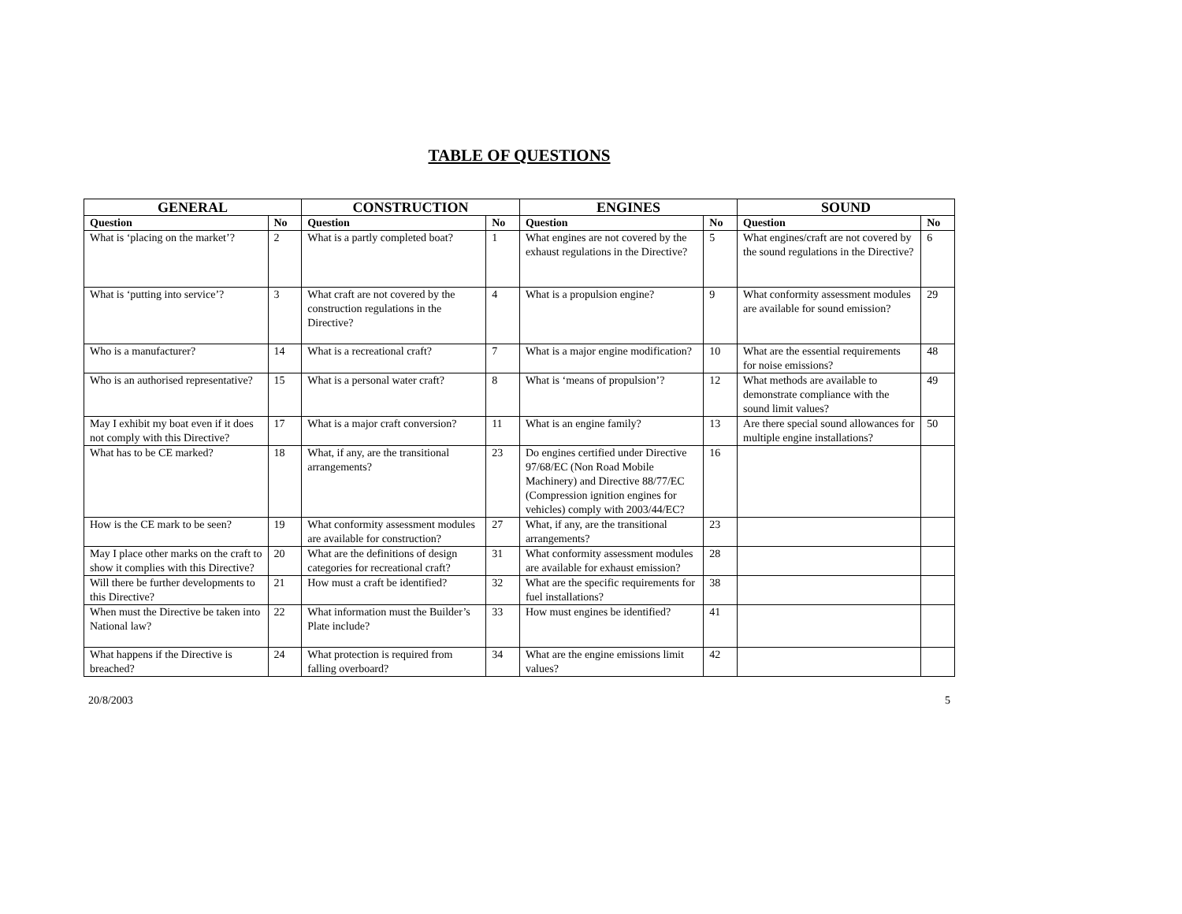TABLE OF QUESTIONS
| GENERAL | | CONSTRUCTION | | ENGINES | | SOUND | |
| --- | --- | --- | --- | --- | --- | --- | --- |
| Question | No | Question | No | Question | No | Question | No |
| What is ‘placing on the market’? | 2 | What is a partly completed boat? | 1 | What engines are not covered by the exhaust regulations in the Directive? | 5 | What engines/craft are not covered by the sound regulations in the Directive? | 6 |
| What is ‘putting into service’? | 3 | What craft are not covered by the construction regulations in the Directive? | 4 | What is a propulsion engine? | 9 | What conformity assessment modules are available for sound emission? | 29 |
| Who is a manufacturer? | 14 | What is a recreational craft? | 7 | What is a major engine modification? | 10 | What are the essential requirements for noise emissions? | 48 |
| Who is an authorised representative? | 15 | What is a personal water craft? | 8 | What is ‘means of propulsion’? | 12 | What methods are available to demonstrate compliance with the sound limit values? | 49 |
| May I exhibit my boat even if it does not comply with this Directive? | 17 | What is a major craft conversion? | 11 | What is an engine family? | 13 | Are there special sound allowances for multiple engine installations? | 50 |
| What has to be CE marked? | 18 | What, if any, are the transitional arrangements? | 23 | Do engines certified under Directive 97/68/EC (Non Road Mobile Machinery) and Directive 88/77/EC (Compression ignition engines for vehicles) comply with 2003/44/EC? | 16 | | |
| How is the CE mark to be seen? | 19 | What conformity assessment modules are available for construction? | 27 | What, if any, are the transitional arrangements? | 23 | | |
| May I place other marks on the craft to show it complies with this Directive? | 20 | What are the definitions of design categories for recreational craft? | 31 | What conformity assessment modules are available for exhaust emission? | 28 | | |
| Will there be further developments to this Directive? | 21 | How must a craft be identified? | 32 | What are the specific requirements for fuel installations? | 38 | | |
| When must the Directive be taken into National law? | 22 | What information must the Builder’s Plate include? | 33 | How must engines be identified? | 41 | | |
| What happens if the Directive is breached? | 24 | What protection is required from falling overboard? | 34 | What are the engine emissions limit values? | 42 | | |
20/8/2003 5